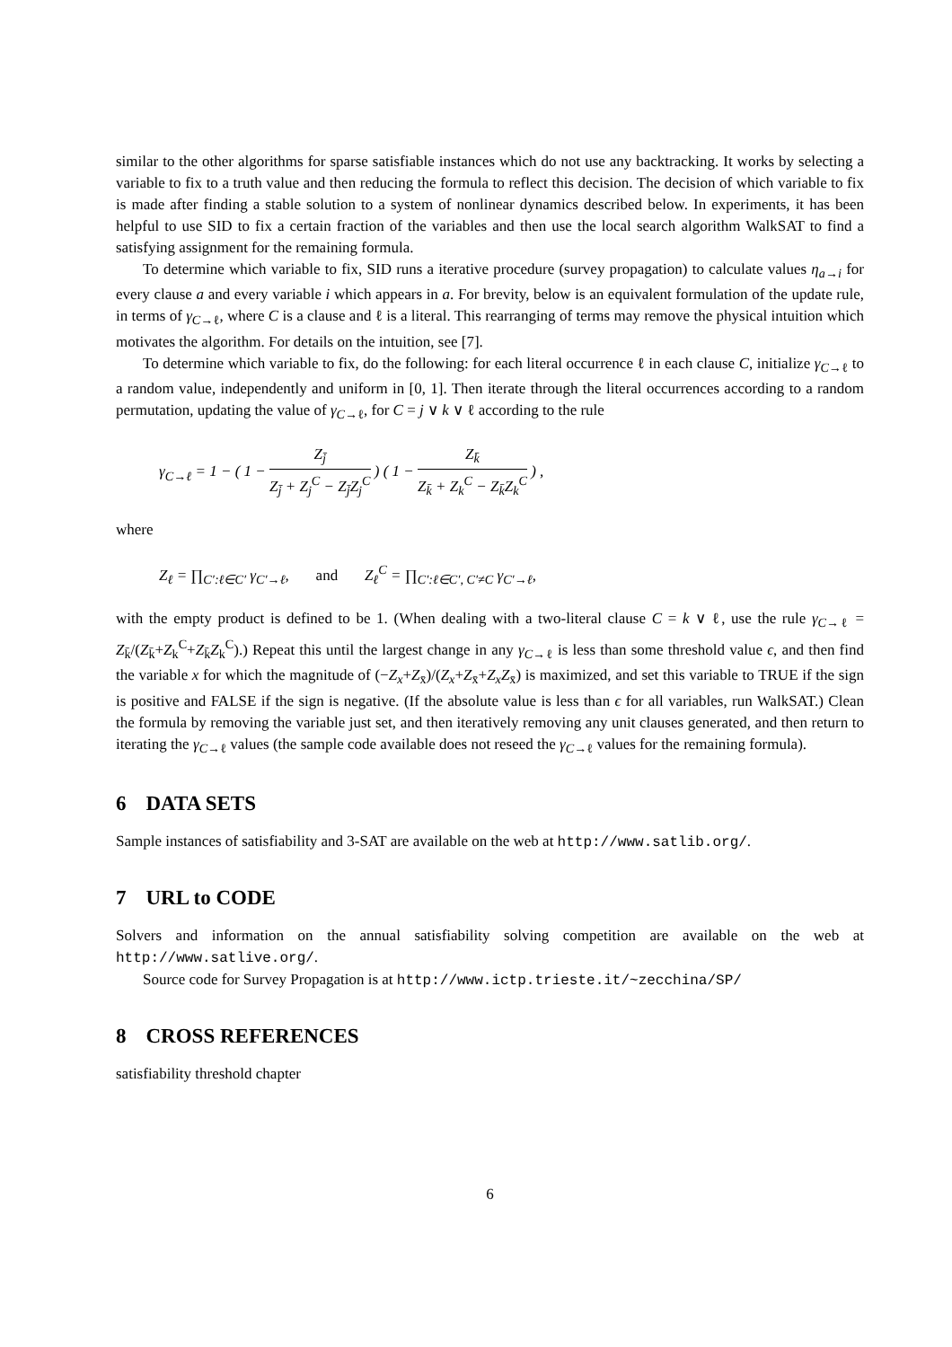similar to the other algorithms for sparse satisfiable instances which do not use any backtracking. It works by selecting a variable to fix to a truth value and then reducing the formula to reflect this decision. The decision of which variable to fix is made after finding a stable solution to a system of nonlinear dynamics described below. In experiments, it has been helpful to use SID to fix a certain fraction of the variables and then use the local search algorithm WalkSAT to find a satisfying assignment for the remaining formula.
To determine which variable to fix, SID runs a iterative procedure (survey propagation) to calculate values η<sub>a→i</sub> for every clause a and every variable i which appears in a. For brevity, below is an equivalent formulation of the update rule, in terms of γ<sub>C→ℓ</sub>, where C is a clause and ℓ is a literal. This rearranging of terms may remove the physical intuition which motivates the algorithm. For details on the intuition, see [7].
To determine which variable to fix, do the following: for each literal occurrence ℓ in each clause C, initialize γ<sub>C→ℓ</sub> to a random value, independently and uniform in [0, 1]. Then iterate through the literal occurrences according to a random permutation, updating the value of γ<sub>C→ℓ</sub>, for C = j ∨ k ∨ ℓ according to the rule
γ<sub>C→ℓ</sub> = 1 − ( 1 − Z<sub>j̄</sub> Z<sub>j̄</sub> + Z<sub>j</sub><sup>C</sup> − Z<sub>j̄</sub>Z<sub>j</sub><sup>C</sup> ) ( 1 − Z<sub>k̄</sub> Z<sub>k̄</sub> + Z<sub>k</sub><sup>C</sup> − Z<sub>k̄</sub>Z<sub>k</sub><sup>C</sup> ) ,
where
Z<sub>ℓ</sub> = ∏<sub>C′:ℓ∈C′</sub> γ<sub>C′→ℓ</sub>, and Z<sub>ℓ</sub><sup>C</sup> = ∏<sub>C′:ℓ∈C′, C′≠C</sub> γ<sub>C′→ℓ</sub>,
with the empty product is defined to be 1. (When dealing with a two-literal clause C = k ∨ ℓ, use the rule γ<sub>C→ℓ</sub> = Z<sub>k̄</sub>/(Z<sub>k̄</sub>+Z<sub>k</sub><sup>C</sup>+Z<sub>k̄</sub>Z<sub>k</sub><sup>C</sup>).) Repeat this until the largest change in any γ<sub>C→ℓ</sub> is less than some threshold value ϵ, and then find the variable x for which the magnitude of (−Z<sub>x</sub>+Z<sub>x̄</sub>)/(Z<sub>x</sub>+Z<sub>x̄</sub>+Z<sub>x</sub>Z<sub>x̄</sub>) is maximized, and set this variable to TRUE if the sign is positive and FALSE if the sign is negative. (If the absolute value is less than ϵ for all variables, run WalkSAT.) Clean the formula by removing the variable just set, and then iteratively removing any unit clauses generated, and then return to iterating the γ<sub>C→ℓ</sub> values (the sample code available does not reseed the γ<sub>C→ℓ</sub> values for the remaining formula).
6 DATA SETS
Sample instances of satisfiability and 3-SAT are available on the web at http://www.satlib.org/.
7 URL to CODE
Solvers and information on the annual satisfiability solving competition are available on the web at http://www.satlive.org/.
Source code for Survey Propagation is at http://www.ictp.trieste.it/~zecchina/SP/
8 CROSS REFERENCES
satisfiability threshold chapter
6